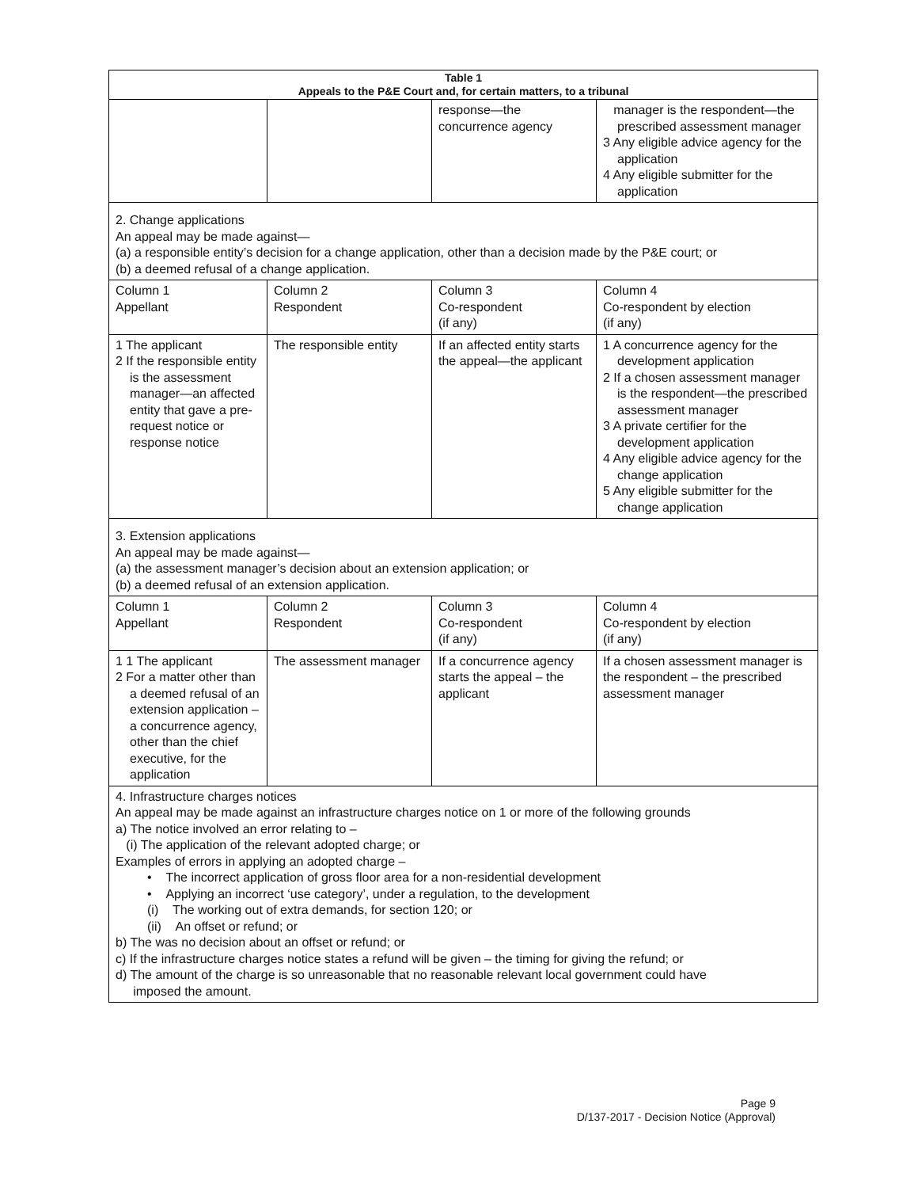| Table 1 Appeals to the P&E Court and, for certain matters, to a tribunal | | | |
| --- | --- | --- | --- |
| | | response—the concurrence agency | manager is the respondent—the prescribed assessment manager 3 Any eligible advice agency for the application 4 Any eligible submitter for the application |
| 2. Change applications An appeal may be made against— (a) a responsible entity’s decision for a change application, other than a decision made by the P&E court; or (b) a deemed refusal of a change application. | | | |
| Column 1 Appellant | Column 2 Respondent | Column 3 Co-respondent (if any) | Column 4 Co-respondent by election (if any) |
| 1 The applicant 2 If the responsible entity is the assessment manager—an affected entity that gave a pre-request notice or response notice | The responsible entity | If an affected entity starts the appeal—the applicant | 1 A concurrence agency for the development application 2 If a chosen assessment manager is the respondent—the prescribed assessment manager 3 A private certifier for the development application 4 Any eligible advice agency for the change application 5 Any eligible submitter for the change application |
| 3. Extension applications An appeal may be made against— (a) the assessment manager’s decision about an extension application; or (b) a deemed refusal of an extension application. | | | |
| Column 1 Appellant | Column 2 Respondent | Column 3 Co-respondent (if any) | Column 4 Co-respondent by election (if any) |
| 1 1 The applicant 2 For a matter other than a deemed refusal of an extension application – a concurrence agency, other than the chief executive, for the application | The assessment manager | If a concurrence agency starts the appeal – the applicant | If a chosen assessment manager is the respondent – the prescribed assessment manager |
| 4. Infrastructure charges notices An appeal may be made against an infrastructure charges notice on 1 or more of the following grounds a) The notice involved an error relating to – (i) The application of the relevant adopted charge; or Examples of errors in applying an adopted charge – • The incorrect application of gross floor area for a non-residential development • Applying an incorrect ‘use category’, under a regulation, to the development (i) The working out of extra demands, for section 120; or (ii) An offset or refund; or b) The was no decision about an offset or refund; or c) If the infrastructure charges notice states a refund will be given – the timing for giving the refund; or d) The amount of the charge is so unreasonable that no reasonable relevant local government could have imposed the amount. | | | |
Page 9
D/137-2017 - Decision Notice (Approval)